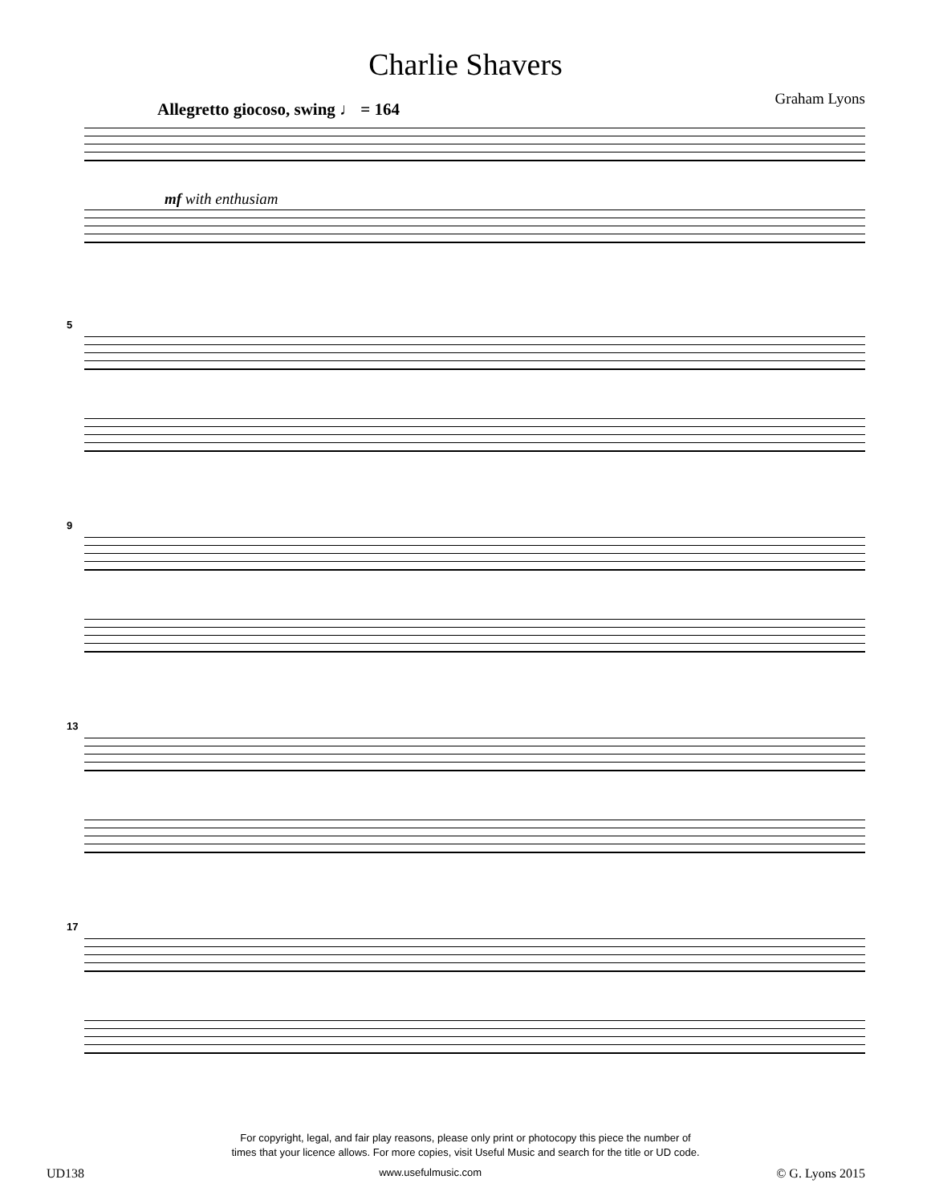Charlie Shavers
Allegretto giocoso, swing ♩ = 164
Graham Lyons
mf with enthusiam
5
9
13
17
For copyright, legal, and fair play reasons, please only print or photocopy this piece the number of
times that your licence allows. For more copies, visit Useful Music and search for the title or UD code.
UD138 www.usefulmusic.com © G. Lyons 2015